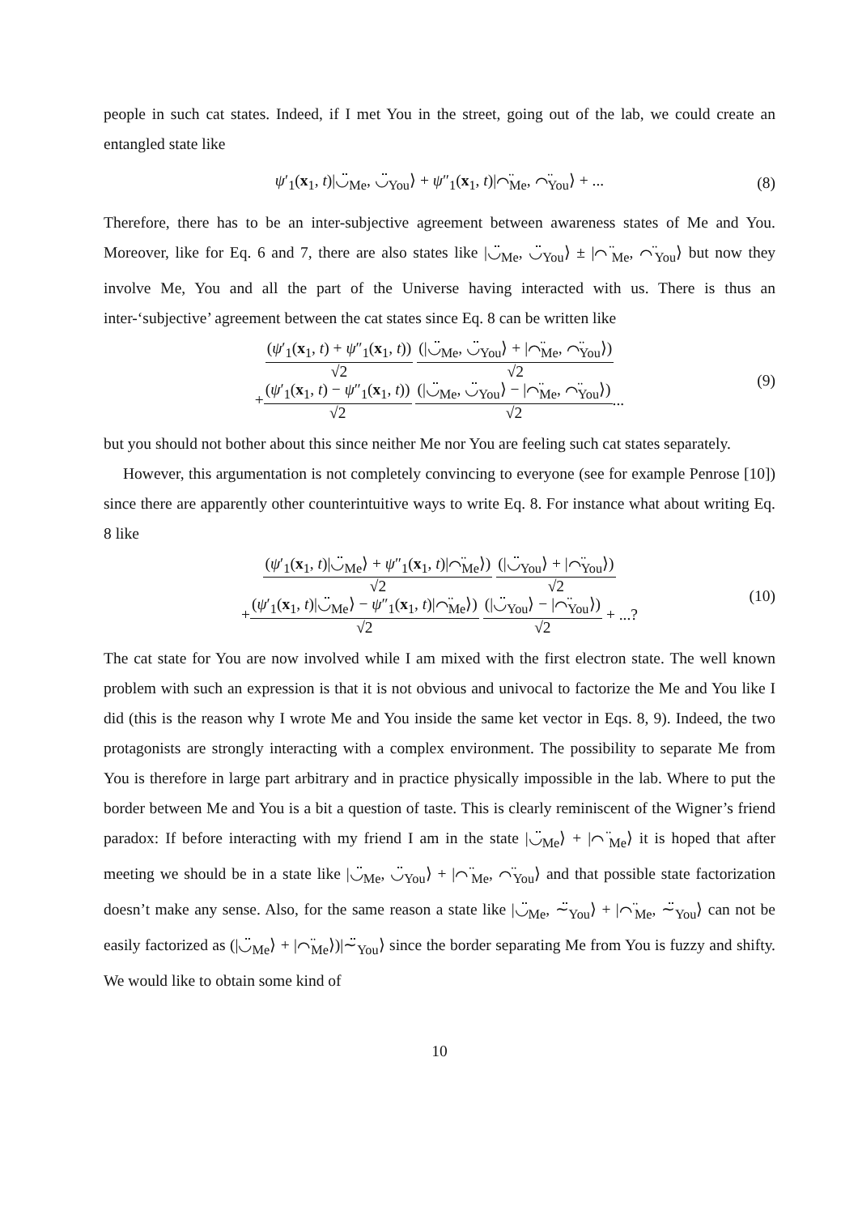people in such cat states. Indeed, if I met You in the street, going out of the lab, we could create an entangled state like
ψ′<sub>1</sub>(x<sub>1</sub>, t)|◡̈<sub>Me</sub>, ◡̈<sub>You</sub>⟩ + ψ″<sub>1</sub>(x<sub>1</sub>, t)|⌒̈<sub>Me</sub>, ⌒̈<sub>You</sub>⟩ + ...
(8)
Therefore, there has to be an inter-subjective agreement between awareness states of Me and You. Moreover, like for Eq. 6 and 7, there are also states like |◡̈<sub>Me</sub>, ◡̈<sub>You</sub>⟩ ± |⌒̈<sub>Me</sub>, ⌒̈<sub>You</sub>⟩ but now they involve Me, You and all the part of the Universe having interacted with us. There is thus an inter-‘subjective’ agreement between the cat states since Eq. 8 can be written like
(ψ′<sub>1</sub>(x<sub>1</sub>, t) + ψ″<sub>1</sub>(x<sub>1</sub>, t)) √2 (|◡̈<sub>Me</sub>, ◡̈<sub>You</sub>⟩ + |⌒̈<sub>Me</sub>, ⌒̈<sub>You</sub>⟩) √2
+(ψ′<sub>1</sub>(x<sub>1</sub>, t) − ψ″<sub>1</sub>(x<sub>1</sub>, t)) √2 (|◡̈<sub>Me</sub>, ◡̈<sub>You</sub>⟩ − |⌒̈<sub>Me</sub>, ⌒̈<sub>You</sub>⟩) √2...
(9)
but you should not bother about this since neither Me nor You are feeling such cat states separately.
However, this argumentation is not completely convincing to everyone (see for example Penrose [10]) since there are apparently other counterintuitive ways to write Eq. 8. For instance what about writing Eq. 8 like
(ψ′<sub>1</sub>(x<sub>1</sub>, t)|◡̈<sub>Me</sub>⟩ + ψ″<sub>1</sub>(x<sub>1</sub>, t)|⌒̈<sub>Me</sub>⟩) √2 (|◡̈<sub>You</sub>⟩ + |⌒̈<sub>You</sub>⟩) √2
+(ψ′<sub>1</sub>(x<sub>1</sub>, t)|◡̈<sub>Me</sub>⟩ − ψ″<sub>1</sub>(x<sub>1</sub>, t)|⌒̈<sub>Me</sub>⟩) √2 (|◡̈<sub>You</sub>⟩ − |⌒̈<sub>You</sub>⟩) √2 + ...?
(10)
The cat state for You are now involved while I am mixed with the first electron state. The well known problem with such an expression is that it is not obvious and univocal to factorize the Me and You like I did (this is the reason why I wrote Me and You inside the same ket vector in Eqs. 8, 9). Indeed, the two protagonists are strongly interacting with a complex environment. The possibility to separate Me from You is therefore in large part arbitrary and in practice physically impossible in the lab. Where to put the border between Me and You is a bit a question of taste. This is clearly reminiscent of the Wigner’s friend paradox: If before interacting with my friend I am in the state |◡̈<sub>Me</sub>⟩ + |⌒̈<sub>Me</sub>⟩ it is hoped that after meeting we should be in a state like |◡̈<sub>Me</sub>, ◡̈<sub>You</sub>⟩ + |⌒̈<sub>Me</sub>, ⌒̈<sub>You</sub>⟩ and that possible state factorization doesn’t make any sense. Also, for the same reason a state like |◡̈<sub>Me</sub>, ∼̈<sub>You</sub>⟩ + |⌒̈<sub>Me</sub>, ∼̈<sub>You</sub>⟩ can not be easily factorized as (|◡̈<sub>Me</sub>⟩ + |⌒̈<sub>Me</sub>⟩)|∼̈<sub>You</sub>⟩ since the border separating Me from You is fuzzy and shifty. We would like to obtain some kind of
10